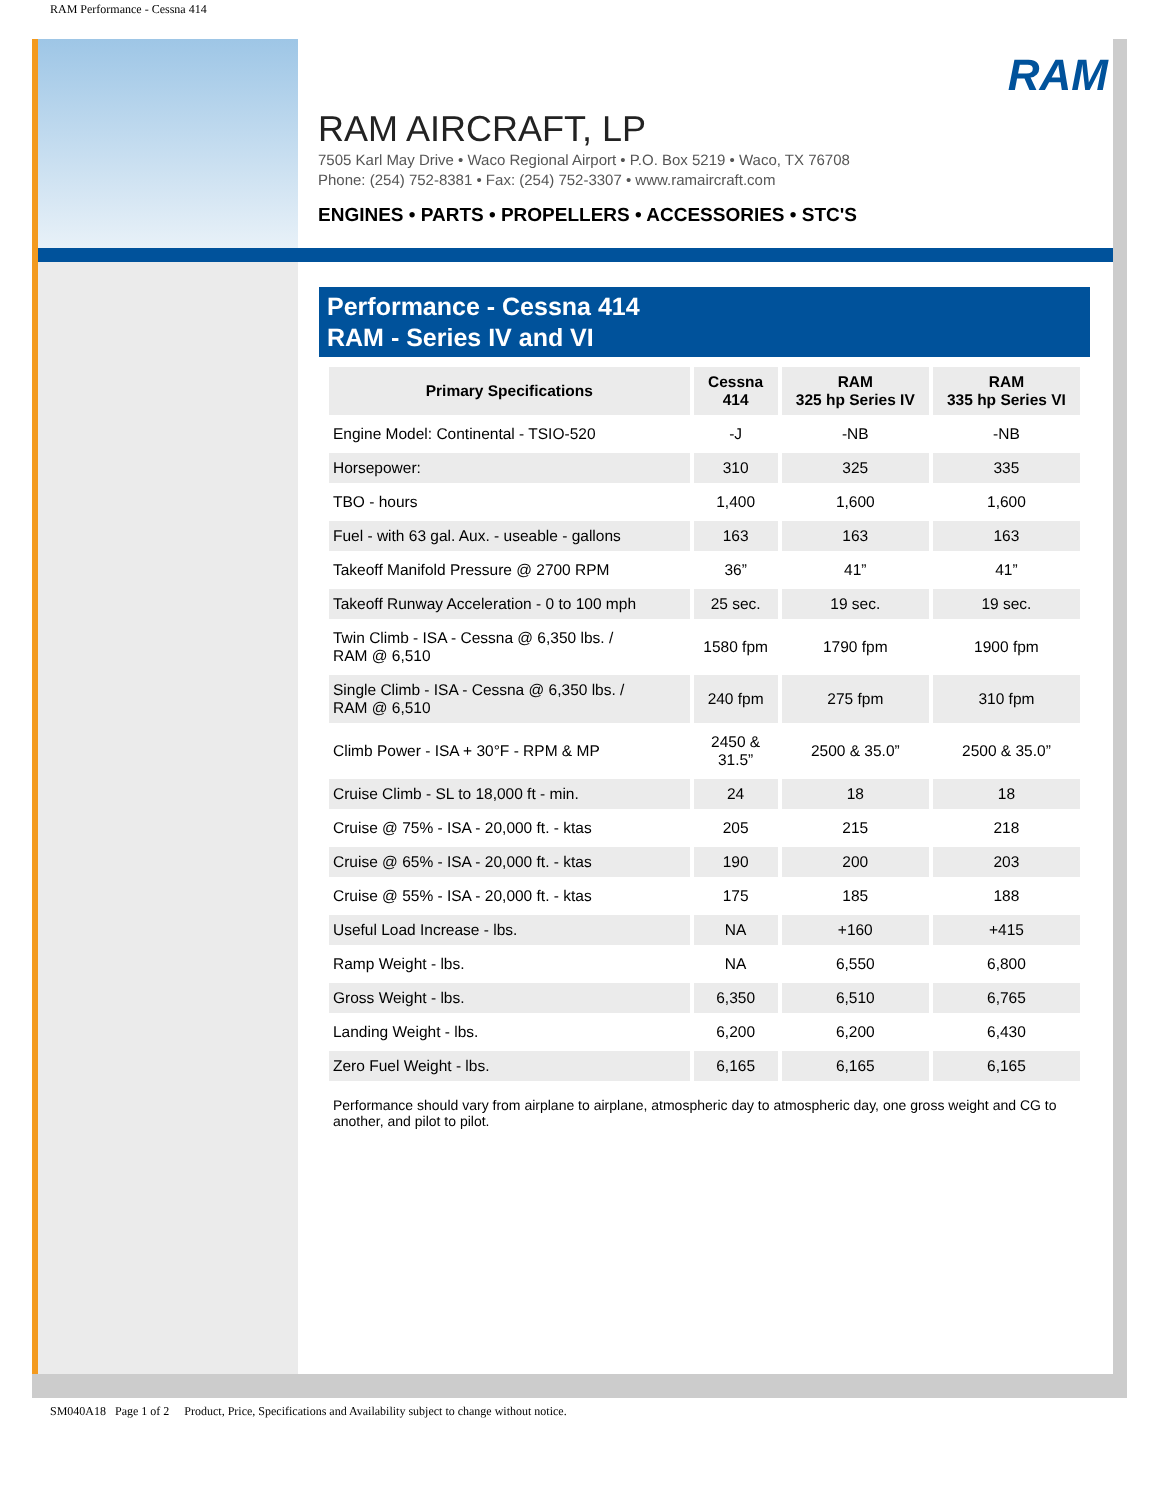RAM Performance - Cessna 414
RAM
RAM AIRCRAFT, LP
7505 Karl May Drive • Waco Regional Airport • P.O. Box 5219 • Waco, TX 76708
Phone: (254) 752-8381 • Fax: (254) 752-3307 • www.ramaircraft.com
ENGINES • PARTS • PROPELLERS • ACCESSORIES • STC'S
Performance - Cessna 414
RAM - Series IV and VI
| Primary Specifications | Cessna 414 | RAM 325 hp Series IV | RAM 335 hp Series VI |
| --- | --- | --- | --- |
| Engine Model: Continental - TSIO-520 | -J | -NB | -NB |
| Horsepower: | 310 | 325 | 335 |
| TBO - hours | 1,400 | 1,600 | 1,600 |
| Fuel - with 63 gal. Aux. - useable - gallons | 163 | 163 | 163 |
| Takeoff Manifold Pressure @ 2700 RPM | 36” | 41” | 41” |
| Takeoff Runway Acceleration - 0 to 100 mph | 25 sec. | 19 sec. | 19 sec. |
| Twin Climb - ISA - Cessna @ 6,350 lbs. / RAM @ 6,510 | 1580 fpm | 1790 fpm | 1900 fpm |
| Single Climb - ISA - Cessna @ 6,350 lbs. / RAM @ 6,510 | 240 fpm | 275 fpm | 310 fpm |
| Climb Power - ISA + 30°F - RPM & MP | 2450 & 31.5” | 2500 & 35.0” | 2500 & 35.0” |
| Cruise Climb - SL to 18,000 ft - min. | 24 | 18 | 18 |
| Cruise @ 75% - ISA - 20,000 ft. - ktas | 205 | 215 | 218 |
| Cruise @ 65% - ISA - 20,000 ft. - ktas | 190 | 200 | 203 |
| Cruise @ 55% - ISA - 20,000 ft. - ktas | 175 | 185 | 188 |
| Useful Load Increase - lbs. | NA | +160 | +415 |
| Ramp Weight - lbs. | NA | 6,550 | 6,800 |
| Gross Weight - lbs. | 6,350 | 6,510 | 6,765 |
| Landing Weight - lbs. | 6,200 | 6,200 | 6,430 |
| Zero Fuel Weight - lbs. | 6,165 | 6,165 | 6,165 |
Performance should vary from airplane to airplane, atmospheric day to atmospheric day, one gross weight and CG to another, and pilot to pilot.
SM040A18 Page 1 of 2 Product, Price, Specifications and Availability subject to change without notice.